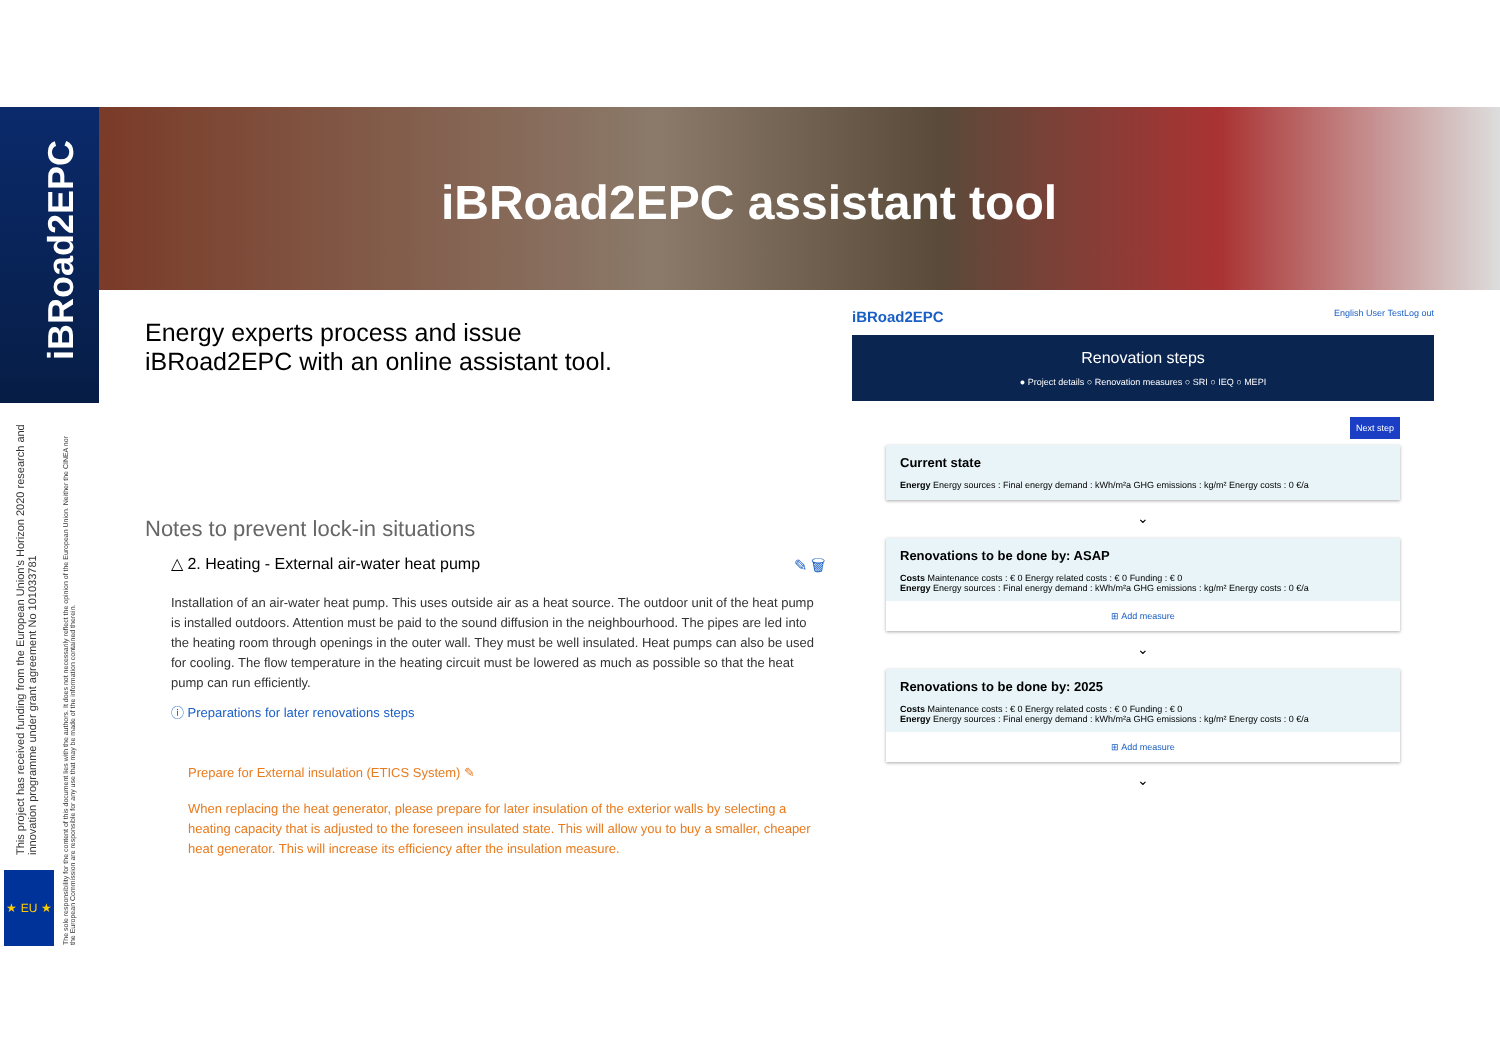iBRoad2EPC
iBRoad2EPC assistant tool
This project has received funding from the European Union's Horizon 2020 research and innovation programme under grant agreement No 101033781
The sole responsibility for the content of this document lies with the authors. It does not necessarily reflect the opinion of the European Union. Neither the CINEA nor the European Commission are responsible for any use that may be made of the information contained therein.
★ EU ★
Energy experts process and issue
iBRoad2EPC with an online assistant tool.
Notes to prevent lock-in situations
△ 2. Heating - External air-water heat pump ✎ 🗑
Installation of an air-water heat pump. This uses outside air as a heat source. The outdoor unit of the heat pump is installed outdoors. Attention must be paid to the sound diffusion in the neighbourhood. The pipes are led into the heating room through openings in the outer wall. They must be well insulated. Heat pumps can also be used for cooling. The flow temperature in the heating circuit must be lowered as much as possible so that the heat pump can run efficiently.
ⓘ Preparations for later renovations steps
Prepare for External insulation (ETICS System) ✎
When replacing the heat generator, please prepare for later insulation of the exterior walls by selecting a heating capacity that is adjusted to the foreseen insulated state. This will allow you to buy a smaller, cheaper heat generator. This will increase its efficiency after the insulation measure.
iBRoad2EPC English User TestLog out
Renovation steps
● Project details ○ Renovation measures ○ SRI ○ IEQ ○ MEPI
Next step
Current state
Energy Energy sources : Final energy demand : kWh/m²a GHG emissions : kg/m² Energy costs : 0 €/a
⌄
Renovations to be done by: ASAP
Costs Maintenance costs : € 0 Energy related costs : € 0 Funding : € 0
Energy Energy sources : Final energy demand : kWh/m²a GHG emissions : kg/m² Energy costs : 0 €/a
⊞ Add measure
⌄
Renovations to be done by: 2025
Costs Maintenance costs : € 0 Energy related costs : € 0 Funding : € 0
Energy Energy sources : Final energy demand : kWh/m²a GHG emissions : kg/m² Energy costs : 0 €/a
⊞ Add measure
⌄